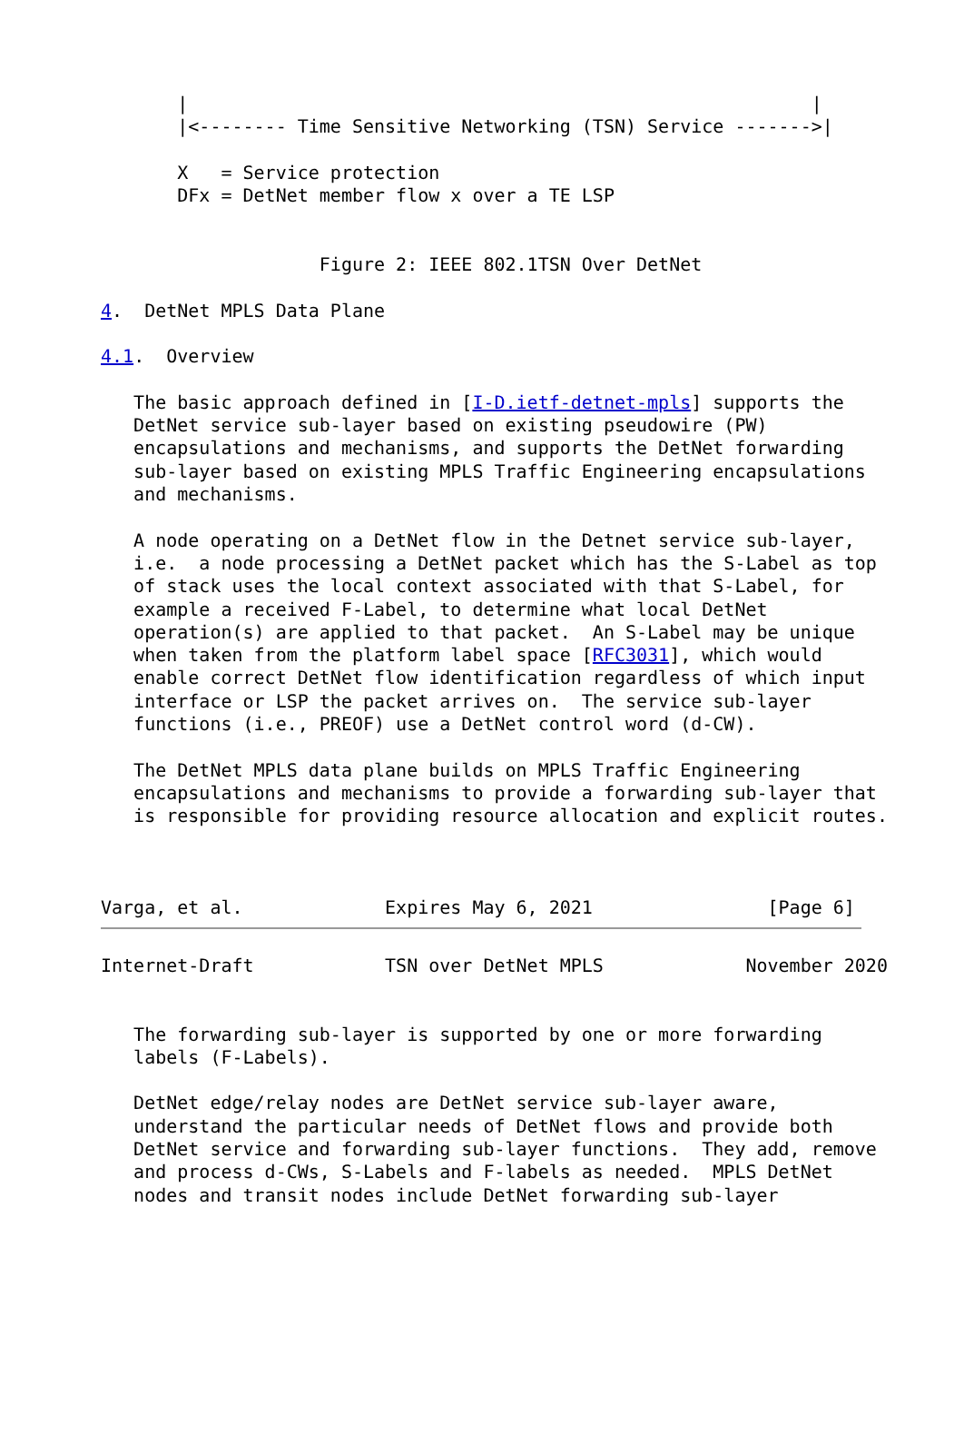|                                                         |
       |<-------- Time Sensitive Networking (TSN) Service ------->|

       X   = Service protection
       DFx = DetNet member flow x over a TE LSP


                    Figure 2: IEEE 802.1TSN Over DetNet

4.  DetNet MPLS Data Plane

4.1.  Overview

   The basic approach defined in [I-D.ietf-detnet-mpls] supports the
   DetNet service sub-layer based on existing pseudowire (PW)
   encapsulations and mechanisms, and supports the DetNet forwarding
   sub-layer based on existing MPLS Traffic Engineering encapsulations
   and mechanisms.

   A node operating on a DetNet flow in the Detnet service sub-layer,
   i.e.  a node processing a DetNet packet which has the S-Label as top
   of stack uses the local context associated with that S-Label, for
   example a received F-Label, to determine what local DetNet
   operation(s) are applied to that packet.  An S-Label may be unique
   when taken from the platform label space [RFC3031], which would
   enable correct DetNet flow identification regardless of which input
   interface or LSP the packet arrives on.  The service sub-layer
   functions (i.e., PREOF) use a DetNet control word (d-CW).

   The DetNet MPLS data plane builds on MPLS Traffic Engineering
   encapsulations and mechanisms to provide a forwarding sub-layer that
   is responsible for providing resource allocation and explicit routes.



Varga, et al.             Expires May 6, 2021                [Page 6]
Internet-Draft            TSN over DetNet MPLS             November 2020


   The forwarding sub-layer is supported by one or more forwarding
   labels (F-Labels).

   DetNet edge/relay nodes are DetNet service sub-layer aware,
   understand the particular needs of DetNet flows and provide both
   DetNet service and forwarding sub-layer functions.  They add, remove
   and process d-CWs, S-Labels and F-labels as needed.  MPLS DetNet
   nodes and transit nodes include DetNet forwarding sub-layer